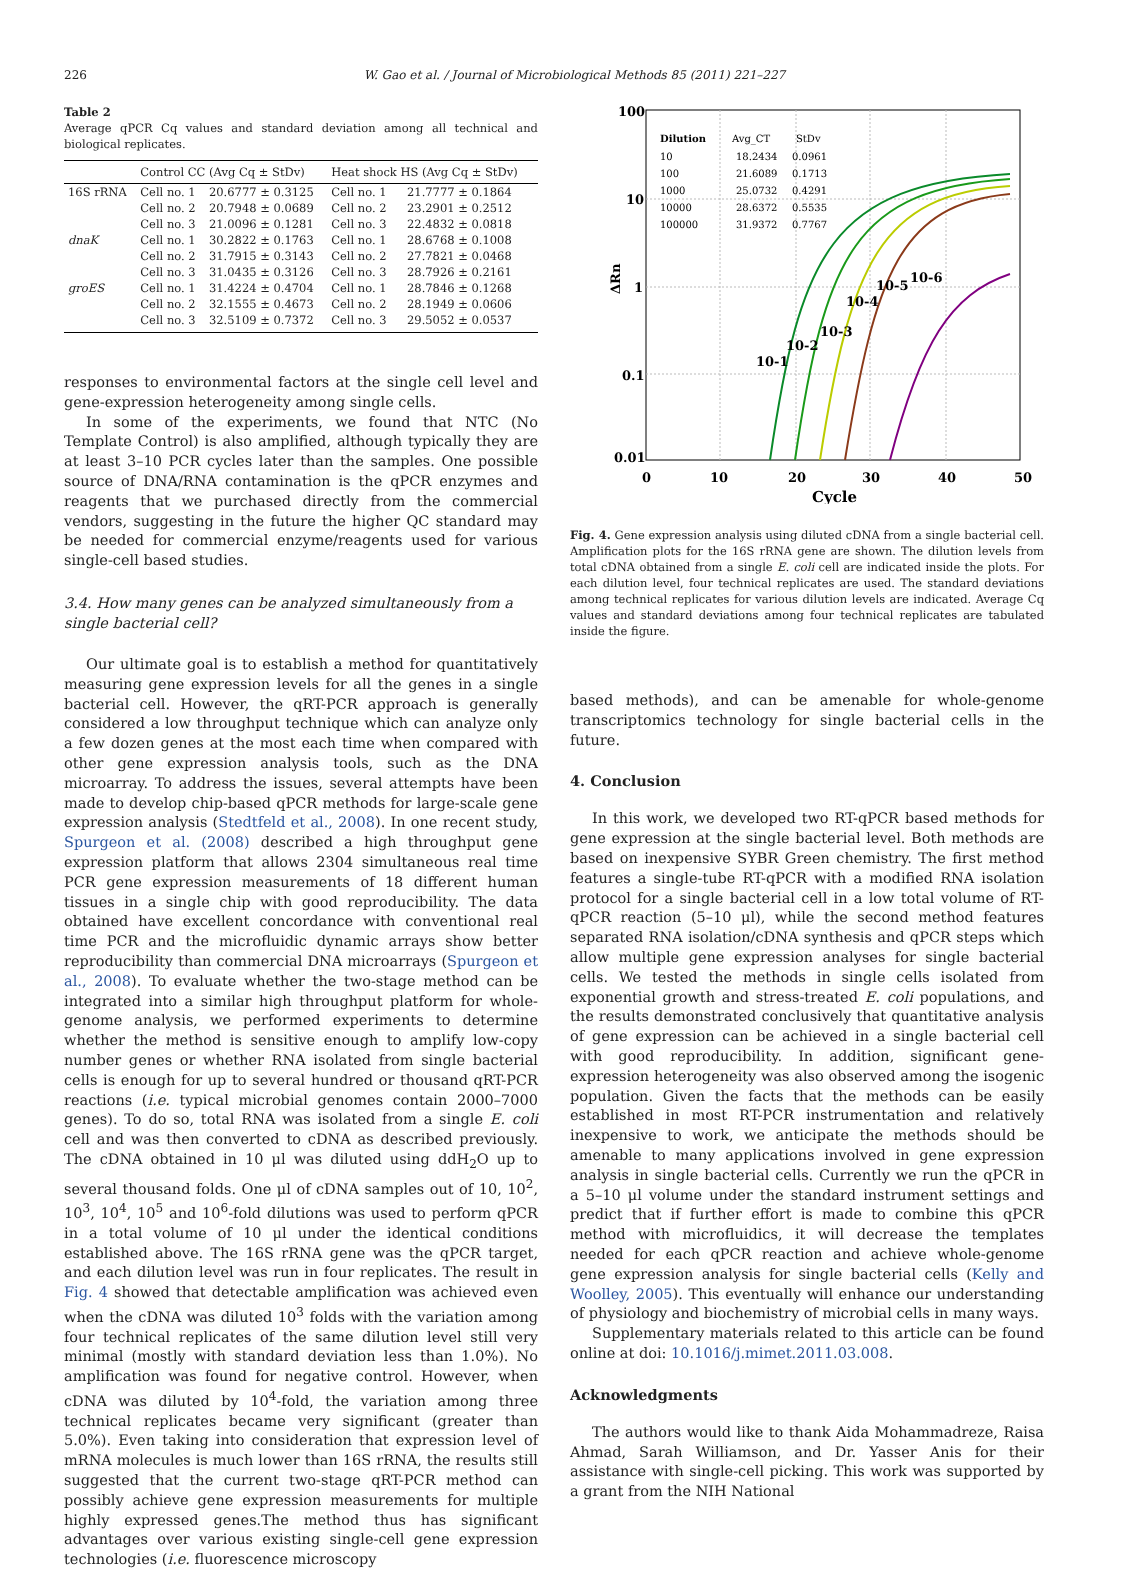226 W. Gao et al. / Journal of Microbiological Methods 85 (2011) 221–227
Table 2
Average qPCR Cq values and standard deviation among all technical and biological replicates.
| | Control CC (Avg Cq ± StDv) | | Heat shock HS (Avg Cq ± StDv) | |
| --- | --- | --- | --- | --- |
| 16S rRNA | Cell no. 1 | 20.6777 ± 0.3125 | Cell no. 1 | 21.7777 ± 0.1864 |
| | Cell no. 2 | 20.7948 ± 0.0689 | Cell no. 2 | 23.2901 ± 0.2512 |
| | Cell no. 3 | 21.0096 ± 0.1281 | Cell no. 3 | 22.4832 ± 0.0818 |
| dnaK | Cell no. 1 | 30.2822 ± 0.1763 | Cell no. 1 | 28.6768 ± 0.1008 |
| | Cell no. 2 | 31.7915 ± 0.3143 | Cell no. 2 | 27.7821 ± 0.0468 |
| | Cell no. 3 | 31.0435 ± 0.3126 | Cell no. 3 | 28.7926 ± 0.2161 |
| groES | Cell no. 1 | 31.4224 ± 0.4704 | Cell no. 1 | 28.7846 ± 0.1268 |
| | Cell no. 2 | 32.1555 ± 0.4673 | Cell no. 2 | 28.1949 ± 0.0606 |
| | Cell no. 3 | 32.5109 ± 0.7372 | Cell no. 3 | 29.5052 ± 0.0537 |
responses to environmental factors at the single cell level and gene-expression heterogeneity among single cells.
In some of the experiments, we found that NTC (No Template Control) is also amplified, although typically they are at least 3–10 PCR cycles later than the samples. One possible source of DNA/RNA contamination is the qPCR enzymes and reagents that we purchased directly from the commercial vendors, suggesting in the future the higher QC standard may be needed for commercial enzyme/reagents used for various single-cell based studies.
3.4. How many genes can be analyzed simultaneously from a single bacterial cell?
Our ultimate goal is to establish a method for quantitatively measuring gene expression levels for all the genes in a single bacterial cell. However, the qRT-PCR approach is generally considered a low throughput technique which can analyze only a few dozen genes at the most each time when compared with other gene expression analysis tools, such as the DNA microarray. To address the issues, several attempts have been made to develop chip-based qPCR methods for large-scale gene expression analysis (Stedtfeld et al., 2008). In one recent study, Spurgeon et al. (2008) described a high throughput gene expression platform that allows 2304 simultaneous real time PCR gene expression measurements of 18 different human tissues in a single chip with good reproducibility. The data obtained have excellent concordance with conventional real time PCR and the microfluidic dynamic arrays show better reproducibility than commercial DNA microarrays (Spurgeon et al., 2008). To evaluate whether the two-stage method can be integrated into a similar high throughput platform for whole-genome analysis, we performed experiments to determine whether the method is sensitive enough to amplify low-copy number genes or whether RNA isolated from single bacterial cells is enough for up to several hundred or thousand qRT-PCR reactions (i.e. typical microbial genomes contain 2000–7000 genes). To do so, total RNA was isolated from a single E. coli cell and was then converted to cDNA as described previously. The cDNA obtained in 10 μl was diluted using ddH<sub>2</sub>O up to several thousand folds. One μl of cDNA samples out of 10, 10<sup>2</sup>, 10<sup>3</sup>, 10<sup>4</sup>, 10<sup>5</sup> and 10<sup>6</sup>-fold dilutions was used to perform qPCR in a total volume of 10 μl under the identical conditions established above. The 16S rRNA gene was the qPCR target, and each dilution level was run in four replicates. The result in Fig. 4 showed that detectable amplification was achieved even when the cDNA was diluted 10<sup>3</sup> folds with the variation among four technical replicates of the same dilution level still very minimal (mostly with standard deviation less than 1.0%). No amplification was found for negative control. However, when cDNA was diluted by 10<sup>4</sup>-fold, the variation among three technical replicates became very significant (greater than 5.0%). Even taking into consideration that expression level of mRNA molecules is much lower than 16S rRNA, the results still suggested that the current two-stage qRT-PCR method can possibly achieve gene expression measurements for multiple highly expressed genes.The method thus has significant advantages over various existing single-cell gene expression technologies (i.e. fluorescence microscopy
100
10
1
0.1
0.01
0
10
20
30
40
50
Cycle
ΔRn
Dilution
Avg_CT
StDv
10
18.2434
0.0961
100
21.6089
0.1713
1000
25.0732
0.4291
10000
28.6372
0.5535
100000
31.9372
0.7767
10-1
10-2
10-3
10-4
10-5
10-6
Fig. 4. Gene expression analysis using diluted cDNA from a single bacterial cell. Amplification plots for the 16S rRNA gene are shown. The dilution levels from total cDNA obtained from a single E. coli cell are indicated inside the plots. For each dilution level, four technical replicates are used. The standard deviations among technical replicates for various dilution levels are indicated. Average Cq values and standard deviations among four technical replicates are tabulated inside the figure.
based methods), and can be amenable for whole-genome transcriptomics technology for single bacterial cells in the future.
4. Conclusion
In this work, we developed two RT-qPCR based methods for gene expression at the single bacterial level. Both methods are based on inexpensive SYBR Green chemistry. The first method features a single-tube RT-qPCR with a modified RNA isolation protocol for a single bacterial cell in a low total volume of RT-qPCR reaction (5–10 μl), while the second method features separated RNA isolation/cDNA synthesis and qPCR steps which allow multiple gene expression analyses for single bacterial cells. We tested the methods in single cells isolated from exponential growth and stress-treated E. coli populations, and the results demonstrated conclusively that quantitative analysis of gene expression can be achieved in a single bacterial cell with good reproducibility. In addition, significant gene-expression heterogeneity was also observed among the isogenic population. Given the facts that the methods can be easily established in most RT-PCR instrumentation and relatively inexpensive to work, we anticipate the methods should be amenable to many applications involved in gene expression analysis in single bacterial cells. Currently we run the qPCR in a 5–10 μl volume under the standard instrument settings and predict that if further effort is made to combine this qPCR method with microfluidics, it will decrease the templates needed for each qPCR reaction and achieve whole-genome gene expression analysis for single bacterial cells (Kelly and Woolley, 2005). This eventually will enhance our understanding of physiology and biochemistry of microbial cells in many ways.
Supplementary materials related to this article can be found online at doi: 10.1016/j.mimet.2011.03.008.
Acknowledgments
The authors would like to thank Aida Mohammadreze, Raisa Ahmad, Sarah Williamson, and Dr. Yasser Anis for their assistance with single-cell picking. This work was supported by a grant from the NIH National